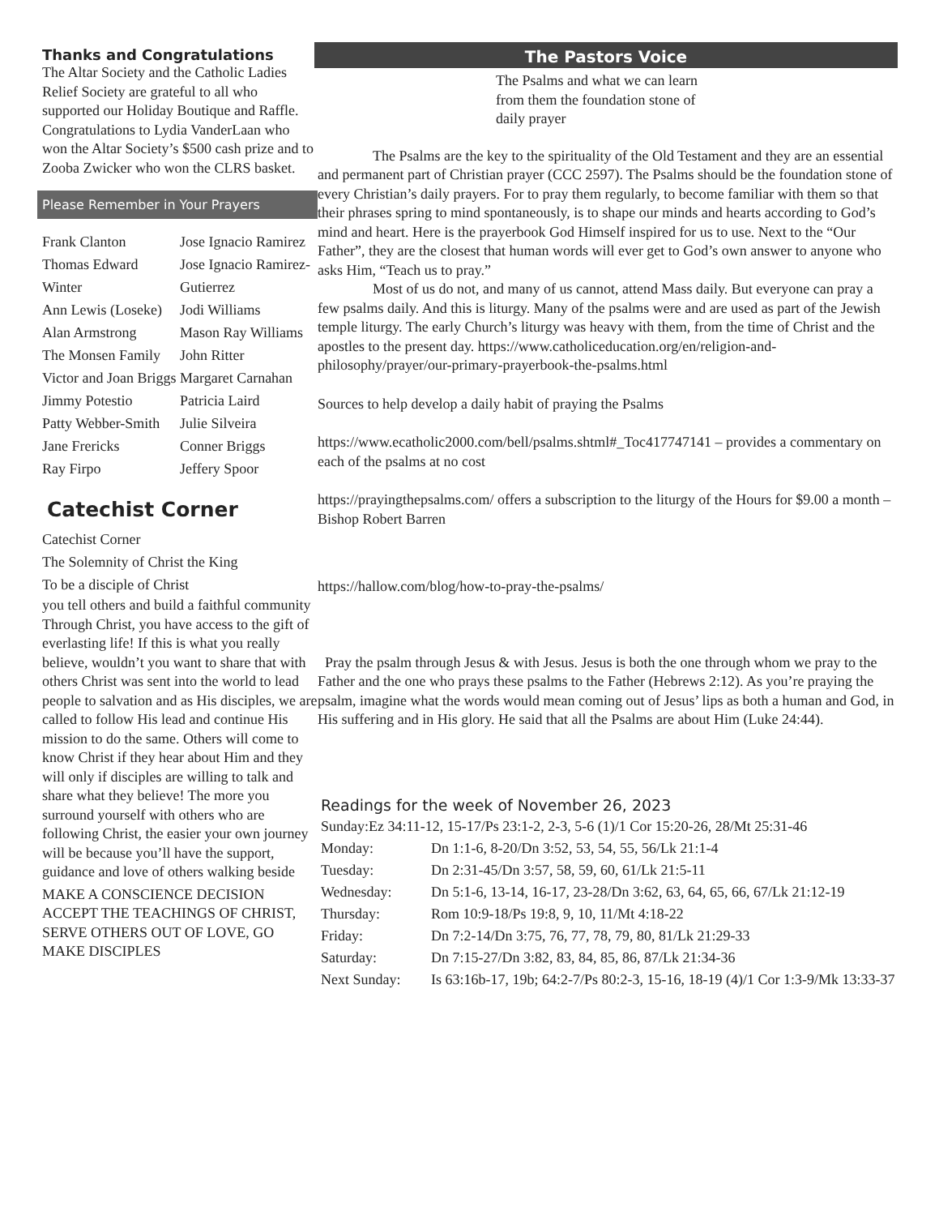Thanks and Congratulations
The Altar Society and the Catholic Ladies Relief Society are grateful to all who supported our Holiday Boutique and Raffle. Congratulations to Lydia VanderLaan who won the Altar Society’s $500 cash prize and to Zooba Zwicker who won the CLRS basket.
Please Remember in Your Prayers
| Frank Clanton Thomas Edward Winter Ann Lewis (Loseke) Alan Armstrong The Monsen Family Victor and Joan Briggs Jimmy Potestio Patty Webber-Smith Jane Frericks Ray Firpo | Jose Ignacio Ramirez Jose Ignacio Ramirez-Gutierrez Jodi Williams Mason Ray Williams John Ritter Margaret Carnahan Patricia Laird Julie Silveira Conner Briggs Jeffery Spoor |
Catechist Corner
Catechist Corner
The Solemnity of Christ the King
To be a disciple of Christ
you tell others and build a faithful community Through Christ, you have access to the gift of everlasting life! If this is what you really believe, wouldn’t you want to share that with others Christ was sent into the world to lead people to salvation and as His disciples, we are called to follow His lead and continue His mission to do the same. Others will come to know Christ if they hear about Him and they will only if disciples are willing to talk and
share what they believe! The more you surround yourself with others who are following Christ, the easier your own journey will be because you’ll have the support, guidance and love of others walking beside
MAKE A CONSCIENCE DECISION ACCEPT THE TEACHINGS OF CHRIST, SERVE OTHERS OUT OF LOVE, GO MAKE DISCIPLES
The Pastors Voice
The Psalms and what we can learn from them the foundation stone of daily prayer
The Psalms are the key to the spirituality of the Old Testament and they are an essential and permanent part of Christian prayer (CCC 2597). The Psalms should be the foundation stone of every Christian’s daily prayers. For to pray them regularly, to become familiar with them so that their phrases spring to mind spontaneously, is to shape our minds and hearts according to God’s mind and heart. Here is the prayerbook God Himself inspired for us to use. Next to the “Our Father”, they are the closest that human words will ever get to God’s own answer to anyone who asks Him, “Teach us to pray.”
Most of us do not, and many of us cannot, attend Mass daily. But everyone can pray a few psalms daily. And this is liturgy. Many of the psalms were and are used as part of the Jewish temple liturgy. The early Church’s liturgy was heavy with them, from the time of Christ and the apostles to the present day. https://www.catholiceducation.org/en/religion-and-philosophy/prayer/our-primary-prayerbook-the-psalms.html
Sources to help develop a daily habit of praying the Psalms
https://www.ecatholic2000.com/bell/psalms.shtml#_Toc417747141 – provides a commentary on each of the psalms at no cost
https://prayingthepsalms.com/ offers a subscription to the liturgy of the Hours for $9.00 a month – Bishop Robert Barren
https://hallow.com/blog/how-to-pray-the-psalms/
Pray the psalm through Jesus & with Jesus. Jesus is both the one through whom we pray to the Father and the one who prays these psalms to the Father (Hebrews 2:12). As you’re praying the psalm, imagine what the words would mean coming out of Jesus’ lips as both a human and God, in His suffering and in His glory. He said that all the Psalms are about Him (Luke 24:44).
Readings for the week of November 26, 2023
| Sunday:Ez 34:11-12, 15-17/Ps 23:1-2, 2-3, 5-6 (1)/1 Cor 15:20-26, 28/Mt 25:31-46 | |
| Monday: | Dn 1:1-6, 8-20/Dn 3:52, 53, 54, 55, 56/Lk 21:1-4 |
| Tuesday: | Dn 2:31-45/Dn 3:57, 58, 59, 60, 61/Lk 21:5-11 |
| Wednesday: | Dn 5:1-6, 13-14, 16-17, 23-28/Dn 3:62, 63, 64, 65, 66, 67/Lk 21:12-19 |
| Thursday: | Rom 10:9-18/Ps 19:8, 9, 10, 11/Mt 4:18-22 |
| Friday: | Dn 7:2-14/Dn 3:75, 76, 77, 78, 79, 80, 81/Lk 21:29-33 |
| Saturday: | Dn 7:15-27/Dn 3:82, 83, 84, 85, 86, 87/Lk 21:34-36 |
| Next Sunday: | Is 63:16b-17, 19b; 64:2-7/Ps 80:2-3, 15-16, 18-19 (4)/1 Cor 1:3-9/Mk 13:33-37 |